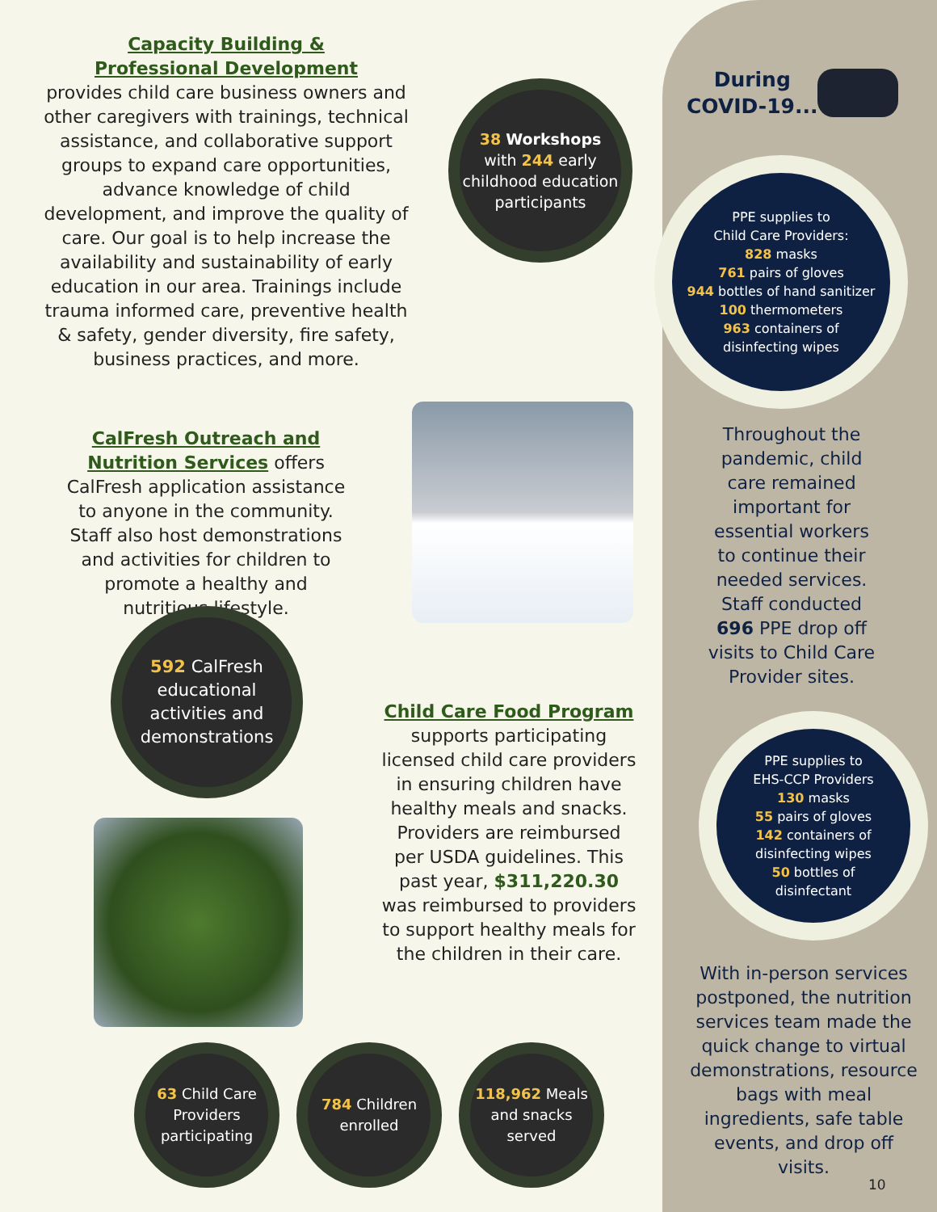Capacity Building &
Professional Development
provides child care business owners and other caregivers with trainings, technical assistance, and collaborative support groups to expand care opportunities, advance knowledge of child development, and improve the quality of care. Our goal is to help increase the availability and sustainability of early education in our area. Trainings include trauma informed care, preventive health & safety, gender diversity, fire safety, business practices, and more.
38 Workshops
with 244 early childhood education participants
CalFresh Outreach and Nutrition Services offers CalFresh application assistance to anyone in the community. Staff also host demonstrations and activities for children to promote a healthy and nutritious lifestyle.
592 CalFresh educational activities and demonstrations
Child Care Food Program
supports participating licensed child care providers in ensuring children have healthy meals and snacks. Providers are reimbursed per USDA guidelines. This past year, $311,220.30 was reimbursed to providers to support healthy meals for the children in their care.
63 Child Care Providers participating
784 Children enrolled
118,962 Meals and snacks served
During
COVID-19...
PPE supplies to
Child Care Providers:
828 masks
761 pairs of gloves
944 bottles of hand sanitizer
100 thermometers
963 containers of
disinfecting wipes
Throughout the pandemic, child care remained important for essential workers to continue their needed services. Staff conducted 696 PPE drop off visits to Child Care Provider sites.
PPE supplies to
EHS-CCP Providers
130 masks
55 pairs of gloves
142 containers of
disinfecting wipes
50 bottles of
disinfectant
With in-person services postponed, the nutrition services team made the quick change to virtual demonstrations, resource bags with meal ingredients, safe table events, and drop off visits.
10